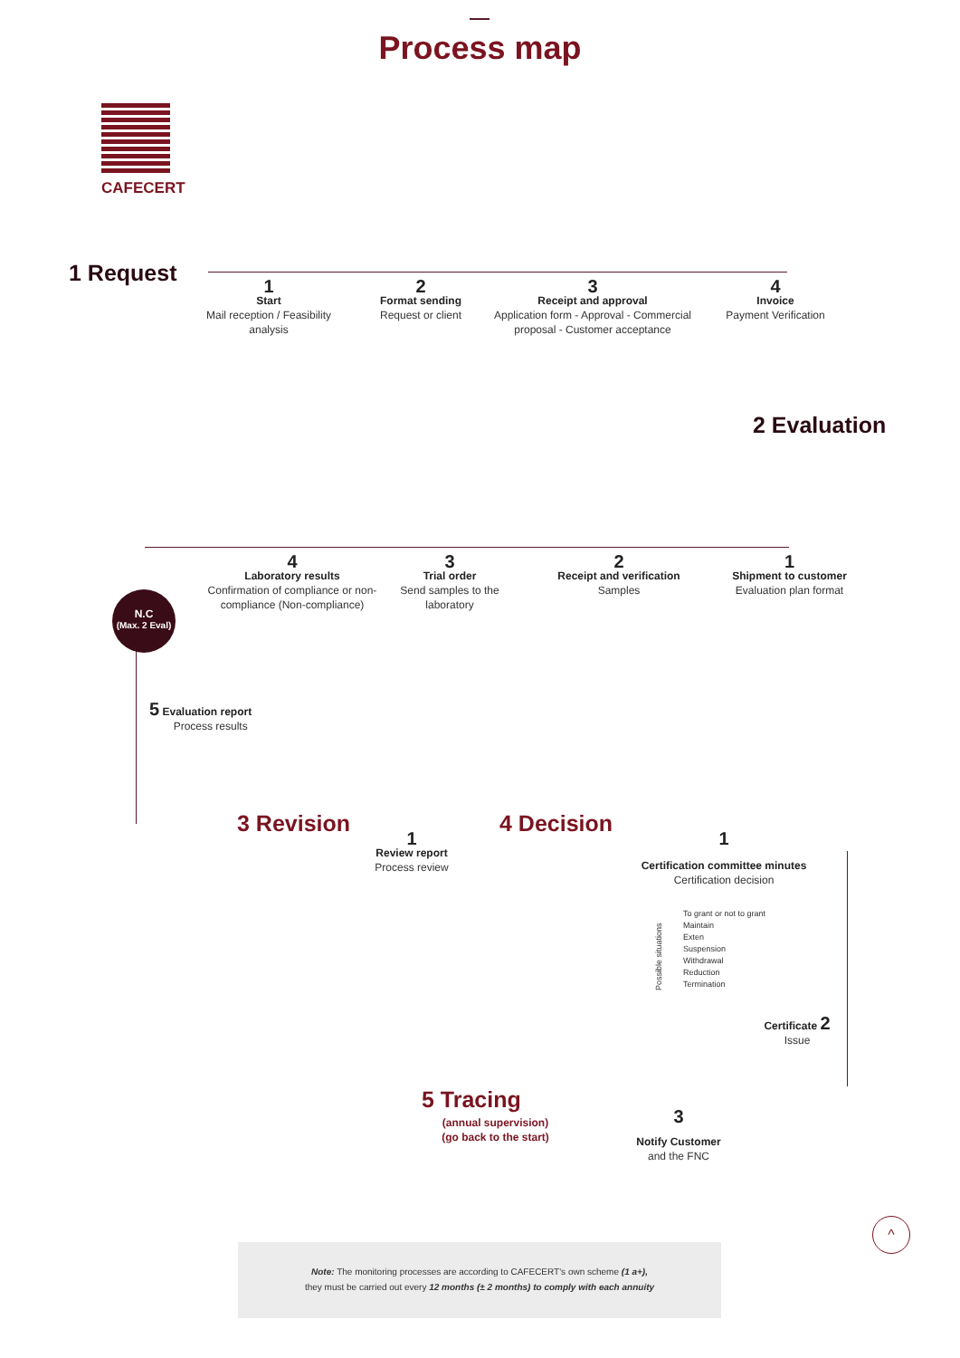Process map
CAFECERT
1 Request
1
Start
Mail reception / Feasibility analysis
2
Format sending
Request or client
3
Receipt and approval
Application form - Approval - Commercial proposal - Customer acceptance
4
Invoice
Payment Verification
2 Evaluation
4
Laboratory results
Confirmation of compliance or non-compliance (Non-compliance)
3
Trial order
Send samples to the laboratory
2
Receipt and verification
Samples
1
Shipment to customer
Evaluation plan format
N.C
(Max. 2 Eval)
5 Evaluation report
Process results
3 Revision
1
Review report
Process review
4 Decision
1
Certification committee minutes
Certification decision
Possible situations
To grant or not to grant
Maintain
Exten
Suspension
Withdrawal
Reduction
Termination
Certificate 2
Issue
5 Tracing
(annual supervision)
(go back to the start)
3
Notify Customer
and the FNC
^
Note: The monitoring processes are according to CAFECERT's own scheme (1 a+),
they must be carried out every 12 months (± 2 months) to comply with each annuity